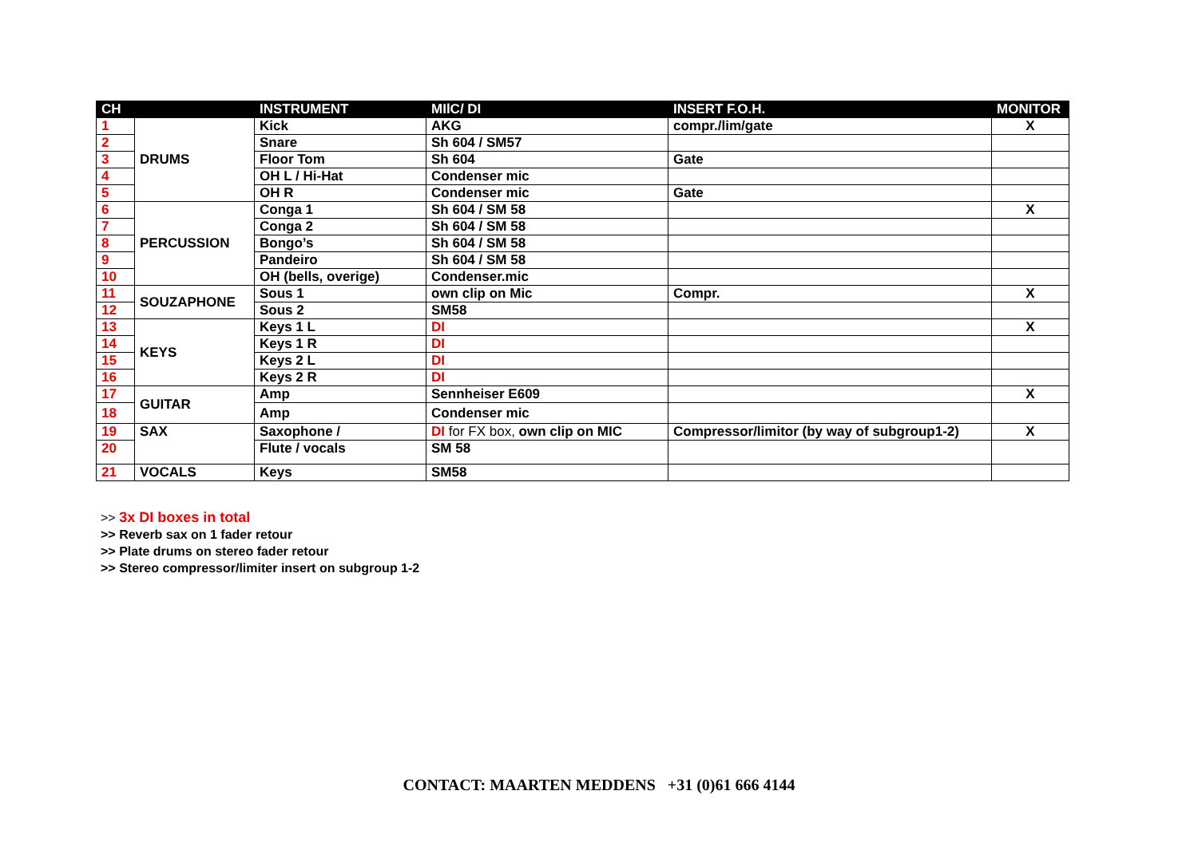| CH | | INSTRUMENT | MIlC/ DI | INSERT F.O.H. | MONITOR |
| --- | --- | --- | --- | --- | --- |
| 1 | DRUMS | Kick | AKG | compr./lim/gate | X |
| 2 | | Snare | Sh 604 / SM57 | | |
| 3 | | Floor Tom | Sh 604 | Gate | |
| 4 | | OH L / Hi-Hat | Condenser mic | | |
| 5 | | OH R | Condenser mic | Gate | |
| 6 | PERCUSSION | Conga 1 | Sh 604 / SM 58 | | X |
| 7 | | Conga 2 | Sh 604 / SM 58 | | |
| 8 | | Bongo’s | Sh 604 / SM 58 | | |
| 9 | | Pandeiro | Sh 604 / SM 58 | | |
| 10 | | OH (bells, overige) | Condenser.mic | | |
| 11 | SOUZAPHONE | Sous 1 | own clip on Mic | Compr. | X |
| 12 | | Sous 2 | SM58 | | |
| 13 | KEYS | Keys 1 L | DI | | X |
| 14 | | Keys 1 R | DI | | |
| 15 | | Keys 2 L | DI | | |
| 16 | | Keys 2 R | DI | | |
| 17 | GUITAR | Amp | Sennheiser E609 | | X |
| 18 | | Amp | Condenser mic | | |
| 19 | SAX | Saxophone / | DI for FX box, own clip on MIC | Compressor/limitor (by way of subgroup1-2) | X |
| 20 | | Flute / vocals | SM 58 | | |
| 21 | VOCALS | Keys | SM58 | | |
>> 3x DI boxes in total
>> Reverb sax on 1 fader retour
>> Plate drums on stereo fader retour
>> Stereo compressor/limiter insert on subgroup 1-2
CONTACT: MAARTEN MEDDENS +31 (0)61 666 4144